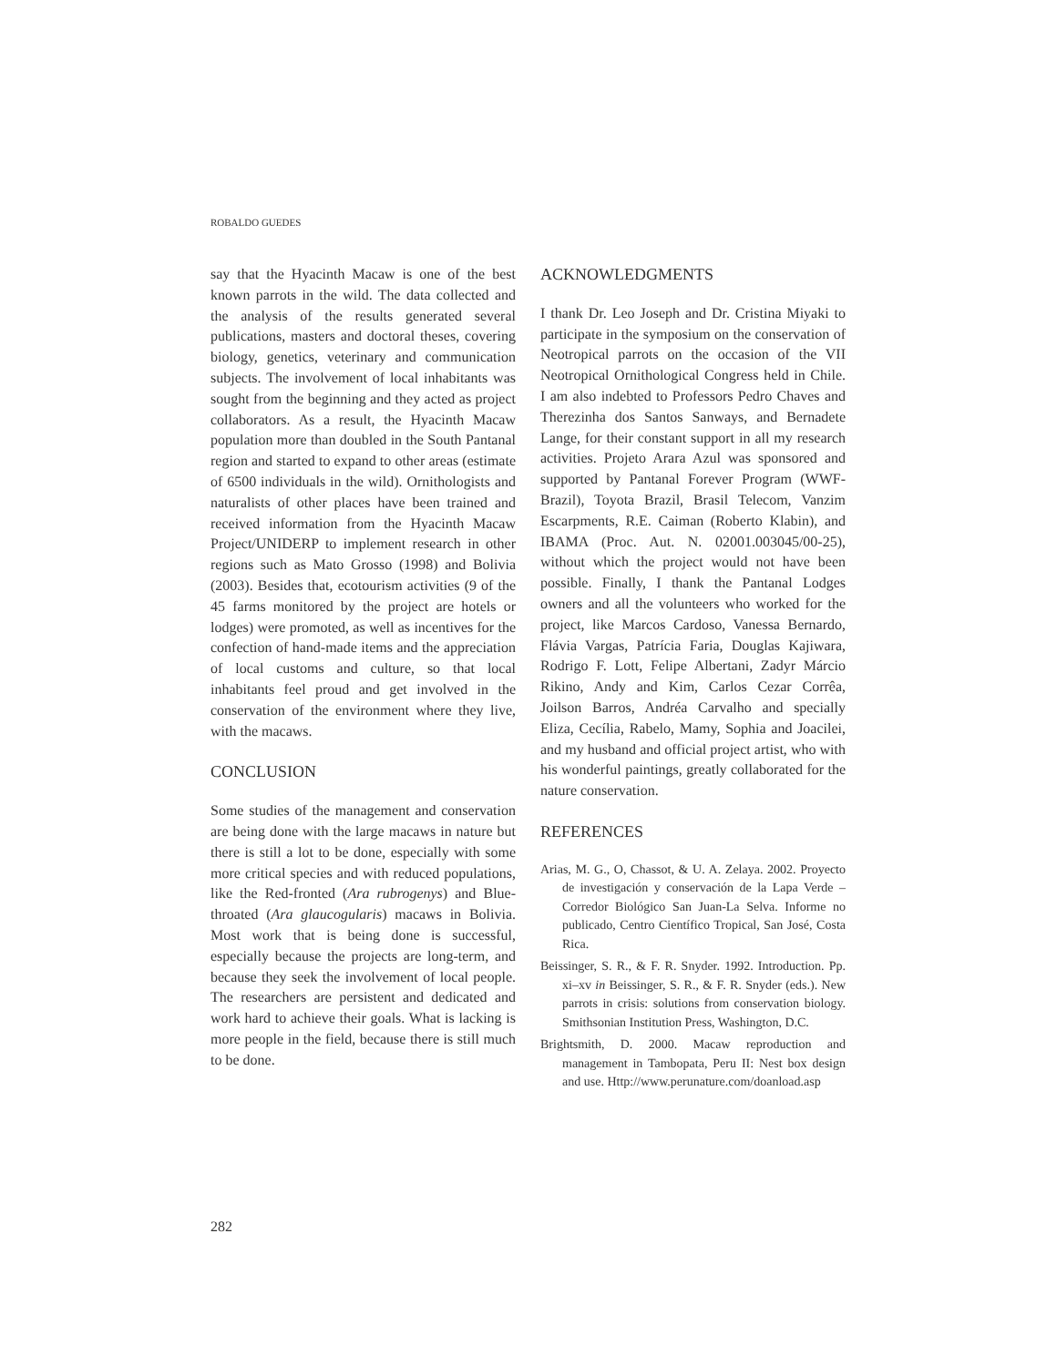ROBALDO GUEDES
say that the Hyacinth Macaw is one of the best known parrots in the wild. The data collected and the analysis of the results generated several publications, masters and doctoral theses, covering biology, genetics, veterinary and communication subjects. The involvement of local inhabitants was sought from the beginning and they acted as project collaborators. As a result, the Hyacinth Macaw population more than doubled in the South Pantanal region and started to expand to other areas (estimate of 6500 individuals in the wild). Ornithologists and naturalists of other places have been trained and received information from the Hyacinth Macaw Project/UNIDERP to implement research in other regions such as Mato Grosso (1998) and Bolivia (2003). Besides that, ecotourism activities (9 of the 45 farms monitored by the project are hotels or lodges) were promoted, as well as incentives for the confection of hand-made items and the appreciation of local customs and culture, so that local inhabitants feel proud and get involved in the conservation of the environment where they live, with the macaws.
CONCLUSION
Some studies of the management and conservation are being done with the large macaws in nature but there is still a lot to be done, especially with some more critical species and with reduced populations, like the Red-fronted (Ara rubrogenys) and Blue-throated (Ara glaucogularis) macaws in Bolivia. Most work that is being done is successful, especially because the projects are long-term, and because they seek the involvement of local people. The researchers are persistent and dedicated and work hard to achieve their goals. What is lacking is more people in the field, because there is still much to be done.
ACKNOWLEDGMENTS
I thank Dr. Leo Joseph and Dr. Cristina Miyaki to participate in the symposium on the conservation of Neotropical parrots on the occasion of the VII Neotropical Ornithological Congress held in Chile. I am also indebted to Professors Pedro Chaves and Therezinha dos Santos Sanways, and Bernadete Lange, for their constant support in all my research activities. Projeto Arara Azul was sponsored and supported by Pantanal Forever Program (WWF-Brazil), Toyota Brazil, Brasil Telecom, Vanzim Escarpments, R.E. Caiman (Roberto Klabin), and IBAMA (Proc. Aut. N. 02001.003045/00-25), without which the project would not have been possible. Finally, I thank the Pantanal Lodges owners and all the volunteers who worked for the project, like Marcos Cardoso, Vanessa Bernardo, Flávia Vargas, Patrícia Faria, Douglas Kajiwara, Rodrigo F. Lott, Felipe Albertani, Zadyr Márcio Rikino, Andy and Kim, Carlos Cezar Corrêa, Joilson Barros, Andréa Carvalho and specially Eliza, Cecília, Rabelo, Mamy, Sophia and Joacilei, and my husband and official project artist, who with his wonderful paintings, greatly collaborated for the nature conservation.
REFERENCES
Arias, M. G., O, Chassot, & U. A. Zelaya. 2002. Proyecto de investigación y conservación de la Lapa Verde – Corredor Biológico San Juan-La Selva. Informe no publicado, Centro Científico Tropical, San José, Costa Rica.
Beissinger, S. R., & F. R. Snyder. 1992. Introduction. Pp. xi–xv in Beissinger, S. R., & F. R. Snyder (eds.). New parrots in crisis: solutions from conservation biology. Smithsonian Institution Press, Washington, D.C.
Brightsmith, D. 2000. Macaw reproduction and management in Tambopata, Peru II: Nest box design and use. Http://www.perunature.com/doanload.asp
282